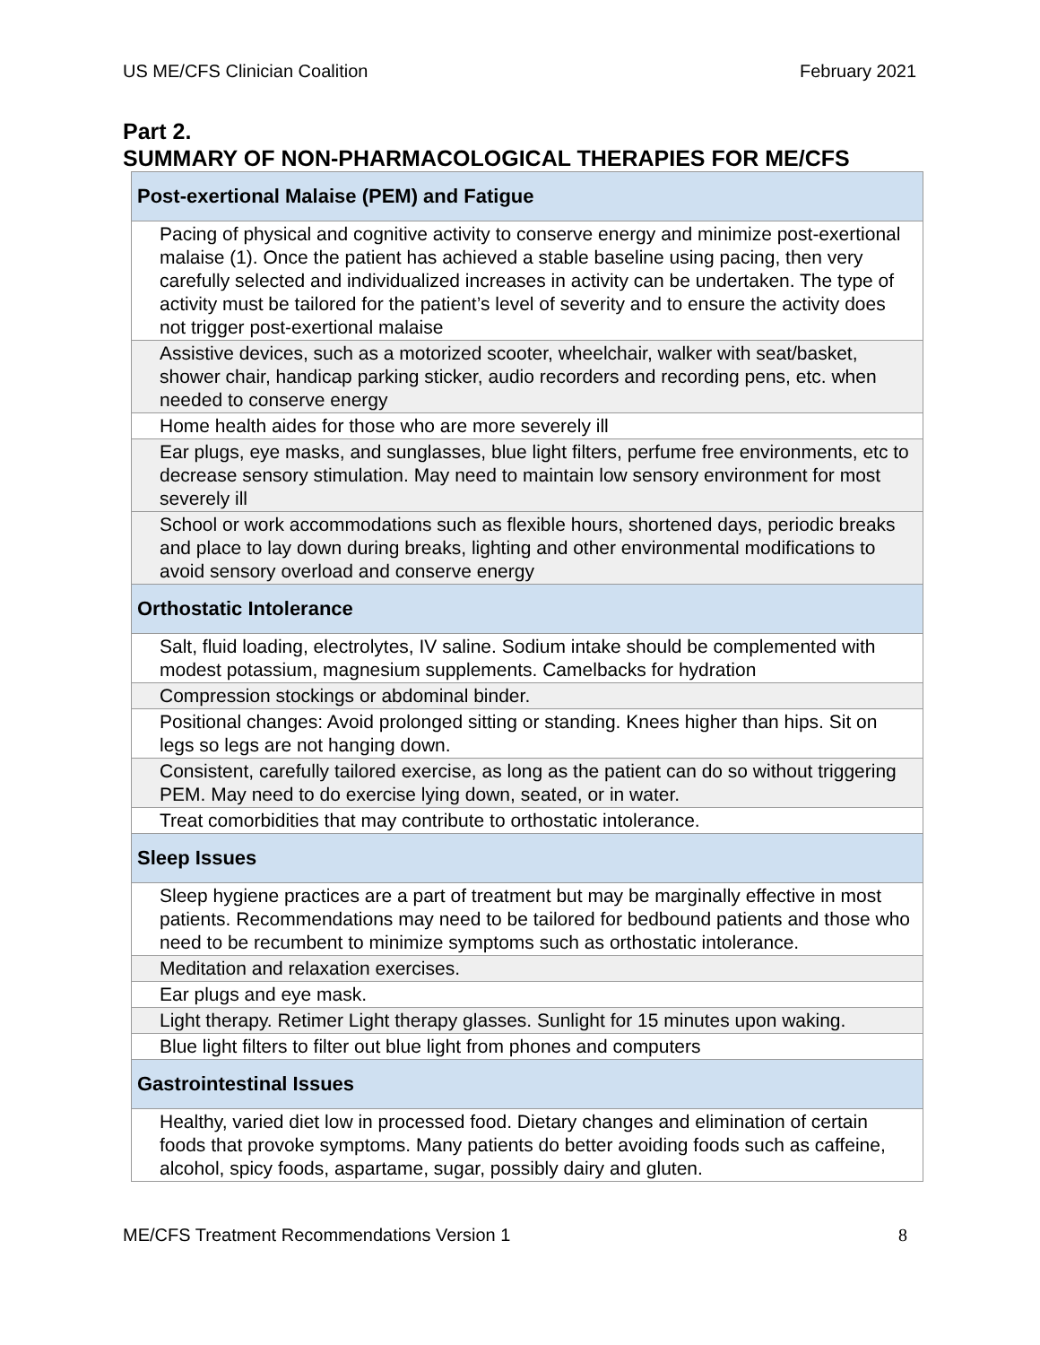US ME/CFS Clinician Coalition February 2021
Part 2.
SUMMARY OF NON-PHARMACOLOGICAL THERAPIES FOR ME/CFS
| Post-exertional Malaise (PEM) and Fatigue |
| --- |
| Pacing of physical and cognitive activity to conserve energy and minimize post-exertional malaise (1). Once the patient has achieved a stable baseline using pacing, then very carefully selected and individualized increases in activity can be undertaken. The type of activity must be tailored for the patient’s level of severity and to ensure the activity does not trigger post-exertional malaise |
| Assistive devices, such as a motorized scooter, wheelchair, walker with seat/basket, shower chair, handicap parking sticker, audio recorders and recording pens, etc. when needed to conserve energy |
| Home health aides for those who are more severely ill |
| Ear plugs, eye masks, and sunglasses, blue light filters, perfume free environments, etc to decrease sensory stimulation. May need to maintain low sensory environment for most severely ill |
| School or work accommodations such as flexible hours, shortened days, periodic breaks and place to lay down during breaks, lighting and other environmental modifications to avoid sensory overload and conserve energy |
| Orthostatic Intolerance |
| Salt, fluid loading, electrolytes, IV saline. Sodium intake should be complemented with modest potassium, magnesium supplements. Camelbacks for hydration |
| Compression stockings or abdominal binder. |
| Positional changes: Avoid prolonged sitting or standing. Knees higher than hips. Sit on legs so legs are not hanging down. |
| Consistent, carefully tailored exercise, as long as the patient can do so without triggering PEM. May need to do exercise lying down, seated, or in water. |
| Treat comorbidities that may contribute to orthostatic intolerance. |
| Sleep Issues |
| Sleep hygiene practices are a part of treatment but may be marginally effective in most patients. Recommendations may need to be tailored for bedbound patients and those who need to be recumbent to minimize symptoms such as orthostatic intolerance. |
| Meditation and relaxation exercises. |
| Ear plugs and eye mask. |
| Light therapy. Retimer Light therapy glasses. Sunlight for 15 minutes upon waking. |
| Blue light filters to filter out blue light from phones and computers |
| Gastrointestinal Issues |
| Healthy, varied diet low in processed food. Dietary changes and elimination of certain foods that provoke symptoms. Many patients do better avoiding foods such as caffeine, alcohol, spicy foods, aspartame, sugar, possibly dairy and gluten. |
ME/CFS Treatment Recommendations Version 1 8